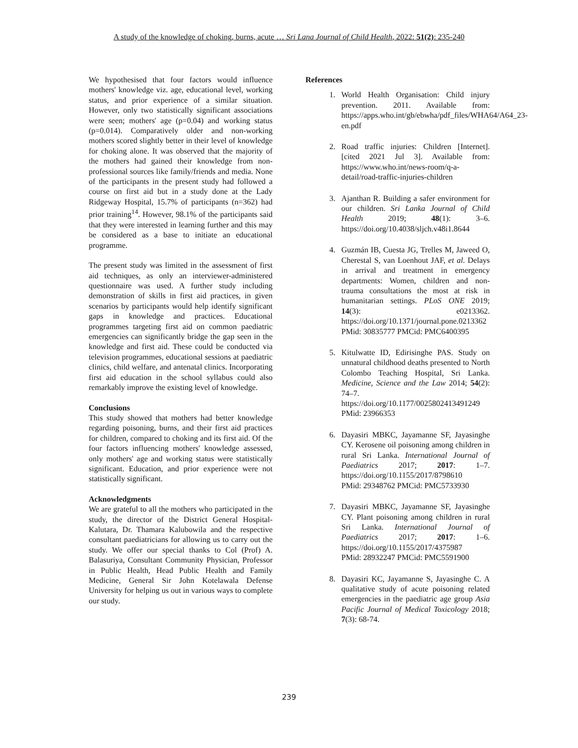A study of the knowledge of choking, burns, acute … Sri Lana Journal of Child Health, 2022: 51(2): 235-240
We hypothesised that four factors would influence mothers' knowledge viz. age, educational level, working status, and prior experience of a similar situation. However, only two statistically significant associations were seen; mothers' age (p=0.04) and working status (p=0.014). Comparatively older and non-working mothers scored slightly better in their level of knowledge for choking alone. It was observed that the majority of the mothers had gained their knowledge from non-professional sources like family/friends and media. None of the participants in the present study had followed a course on first aid but in a study done at the Lady Ridgeway Hospital, 15.7% of participants (n=362) had prior training<sup>14</sup>. However, 98.1% of the participants said that they were interested in learning further and this may be considered as a base to initiate an educational programme.
The present study was limited in the assessment of first aid techniques, as only an interviewer-administered questionnaire was used. A further study including demonstration of skills in first aid practices, in given scenarios by participants would help identify significant gaps in knowledge and practices. Educational programmes targeting first aid on common paediatric emergencies can significantly bridge the gap seen in the knowledge and first aid. These could be conducted via television programmes, educational sessions at paediatric clinics, child welfare, and antenatal clinics. Incorporating first aid education in the school syllabus could also remarkably improve the existing level of knowledge.
Conclusions
This study showed that mothers had better knowledge regarding poisoning, burns, and their first aid practices for children, compared to choking and its first aid. Of the four factors influencing mothers' knowledge assessed, only mothers' age and working status were statistically significant. Education, and prior experience were not statistically significant.
Acknowledgments
We are grateful to all the mothers who participated in the study, the director of the District General Hospital- Kalutara, Dr. Thamara Kalubowila and the respective consultant paediatricians for allowing us to carry out the study. We offer our special thanks to Col (Prof) A. Balasuriya, Consultant Community Physician, Professor in Public Health, Head Public Health and Family Medicine, General Sir John Kotelawala Defense University for helping us out in various ways to complete our study.
References
1. World Health Organisation: Child injury prevention. 2011. Available from: https://apps.who.int/gb/ebwha/pdf_files/WHA64/A64_23-en.pdf
2. Road traffic injuries: Children [Internet]. [cited 2021 Jul 3]. Available from: https://www.who.int/news-room/q-a-detail/road-traffic-injuries-children
3. Ajanthan R. Building a safer environment for our children. Sri Lanka Journal of Child Health 2019; 48(1): 3–6. https://doi.org/10.4038/sljch.v48i1.8644
4. Guzmán IB, Cuesta JG, Trelles M, Jaweed O, Cherestal S, van Loenhout JAF, et al. Delays in arrival and treatment in emergency departments: Women, children and non-trauma consultations the most at risk in humanitarian settings. PLoS ONE 2019; 14(3): e0213362. https://doi.org/10.1371/journal.pone.0213362
PMid: 30835777 PMCid: PMC6400395
5. Kitulwatte ID, Edirisinghe PAS. Study on unnatural childhood deaths presented to North Colombo Teaching Hospital, Sri Lanka. Medicine, Science and the Law 2014; 54(2): 74–7. https://doi.org/10.1177/0025802413491249
PMid: 23966353
6. Dayasiri MBKC, Jayamanne SF, Jayasinghe CY. Kerosene oil poisoning among children in rural Sri Lanka. International Journal of Paediatrics 2017; 2017: 1–7. https://doi.org/10.1155/2017/8798610
PMid: 29348762 PMCid: PMC5733930
7. Dayasiri MBKC, Jayamanne SF, Jayasinghe CY. Plant poisoning among children in rural Sri Lanka. International Journal of Paediatrics 2017; 2017: 1–6. https://doi.org/10.1155/2017/4375987
PMid: 28932247 PMCid: PMC5591900
8. Dayasiri KC, Jayamanne S, Jayasinghe C. A qualitative study of acute poisoning related emergencies in the paediatric age group Asia Pacific Journal of Medical Toxicology 2018; 7(3): 68-74.
239